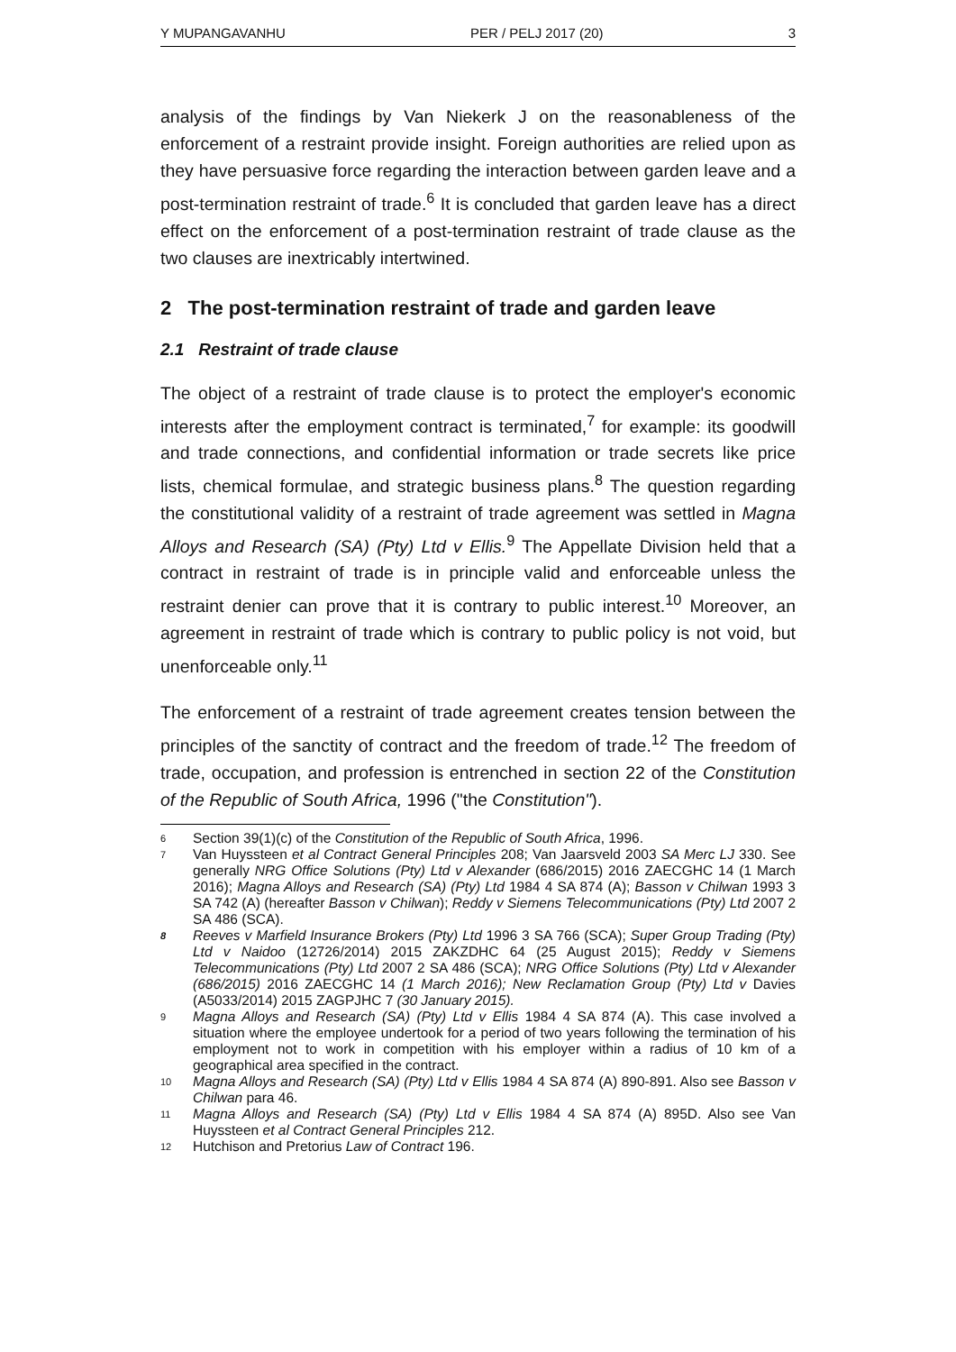Y MUPANGAVANHU PER / PELJ 2017 (20) 3
analysis of the findings by Van Niekerk J on the reasonableness of the enforcement of a restraint provide insight. Foreign authorities are relied upon as they have persuasive force regarding the interaction between garden leave and a post-termination restraint of trade.<sup>6</sup> It is concluded that garden leave has a direct effect on the enforcement of a post-termination restraint of trade clause as the two clauses are inextricably intertwined.
2 The post-termination restraint of trade and garden leave
2.1 Restraint of trade clause
The object of a restraint of trade clause is to protect the employer's economic interests after the employment contract is terminated,<sup>7</sup> for example: its goodwill and trade connections, and confidential information or trade secrets like price lists, chemical formulae, and strategic business plans.<sup>8</sup> The question regarding the constitutional validity of a restraint of trade agreement was settled in Magna Alloys and Research (SA) (Pty) Ltd v Ellis.<sup>9</sup> The Appellate Division held that a contract in restraint of trade is in principle valid and enforceable unless the restraint denier can prove that it is contrary to public interest.<sup>10</sup> Moreover, an agreement in restraint of trade which is contrary to public policy is not void, but unenforceable only.<sup>11</sup>
The enforcement of a restraint of trade agreement creates tension between the principles of the sanctity of contract and the freedom of trade.<sup>12</sup> The freedom of trade, occupation, and profession is entrenched in section 22 of the Constitution of the Republic of South Africa, 1996 ("the Constitution").
6 Section 39(1)(c) of the Constitution of the Republic of South Africa, 1996.
7 Van Huyssteen et al Contract General Principles 208; Van Jaarsveld 2003 SA Merc LJ 330. See generally NRG Office Solutions (Pty) Ltd v Alexander (686/2015) 2016 ZAECGHC 14 (1 March 2016); Magna Alloys and Research (SA) (Pty) Ltd 1984 4 SA 874 (A); Basson v Chilwan 1993 3 SA 742 (A) (hereafter Basson v Chilwan); Reddy v Siemens Telecommunications (Pty) Ltd 2007 2 SA 486 (SCA).
8 Reeves v Marfield Insurance Brokers (Pty) Ltd 1996 3 SA 766 (SCA); Super Group Trading (Pty) Ltd v Naidoo (12726/2014) 2015 ZAKZDHC 64 (25 August 2015); Reddy v Siemens Telecommunications (Pty) Ltd 2007 2 SA 486 (SCA); NRG Office Solutions (Pty) Ltd v Alexander (686/2015) 2016 ZAECGHC 14 (1 March 2016); New Reclamation Group (Pty) Ltd v Davies (A5033/2014) 2015 ZAGPJHC 7 (30 January 2015).
9 Magna Alloys and Research (SA) (Pty) Ltd v Ellis 1984 4 SA 874 (A). This case involved a situation where the employee undertook for a period of two years following the termination of his employment not to work in competition with his employer within a radius of 10 km of a geographical area specified in the contract.
10 Magna Alloys and Research (SA) (Pty) Ltd v Ellis 1984 4 SA 874 (A) 890-891. Also see Basson v Chilwan para 46.
11 Magna Alloys and Research (SA) (Pty) Ltd v Ellis 1984 4 SA 874 (A) 895D. Also see Van Huyssteen et al Contract General Principles 212.
12 Hutchison and Pretorius Law of Contract 196.